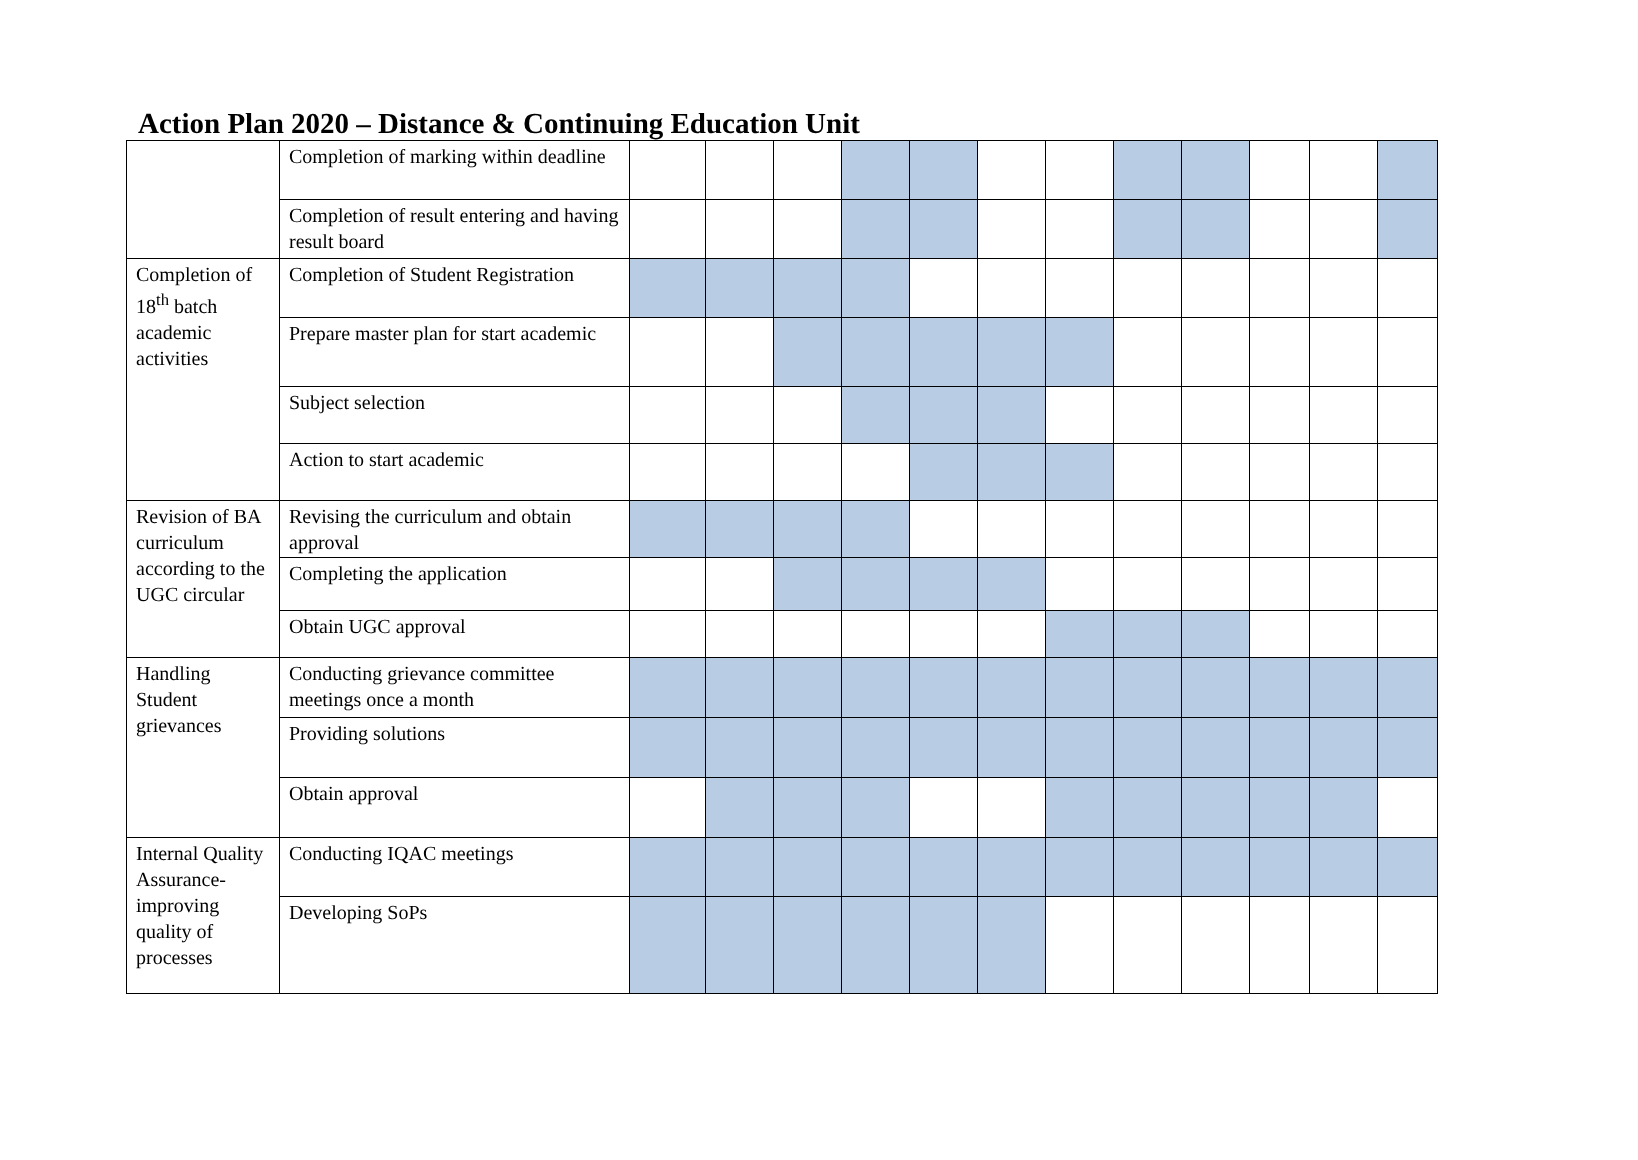Action Plan 2020 – Distance & Continuing Education Unit
| | Completion of marking within deadline | | | | | | | | | | | | |
| | Completion of result entering and having result board | | | | | | | | | | | | |
| Completion of 18<sup>th</sup> batch academic activities | Completion of Student Registration | | | | | | | | | | | | |
| | Prepare master plan for start academic | | | | | | | | | | | | |
| | Subject selection | | | | | | | | | | | | |
| | Action to start academic | | | | | | | | | | | | |
| Revision of BA curriculum according to the UGC circular | Revising the curriculum and obtain approval | | | | | | | | | | | | |
| | Completing the application | | | | | | | | | | | | |
| | Obtain UGC approval | | | | | | | | | | | | |
| Handling Student grievances | Conducting grievance committee meetings once a month | | | | | | | | | | | | |
| | Providing solutions | | | | | | | | | | | | |
| | Obtain approval | | | | | | | | | | | | |
| Internal Quality Assurance-improving quality of processes | Conducting IQAC meetings | | | | | | | | | | | | |
| | Developing SoPs | | | | | | | | | | | | |